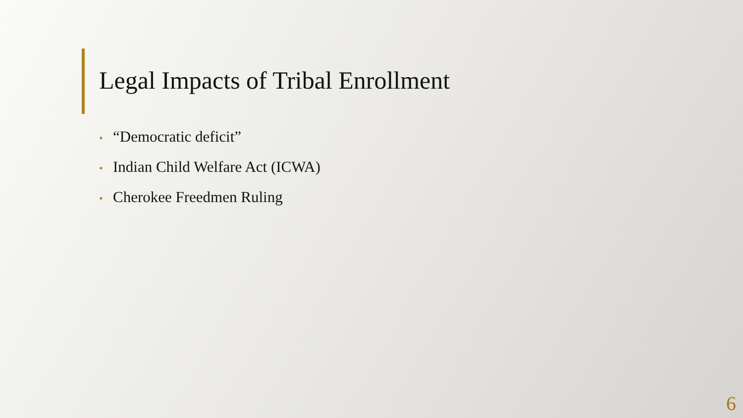Legal Impacts of Tribal Enrollment
• “Democratic deficit”
• Indian Child Welfare Act (ICWA)
• Cherokee Freedmen Ruling
6